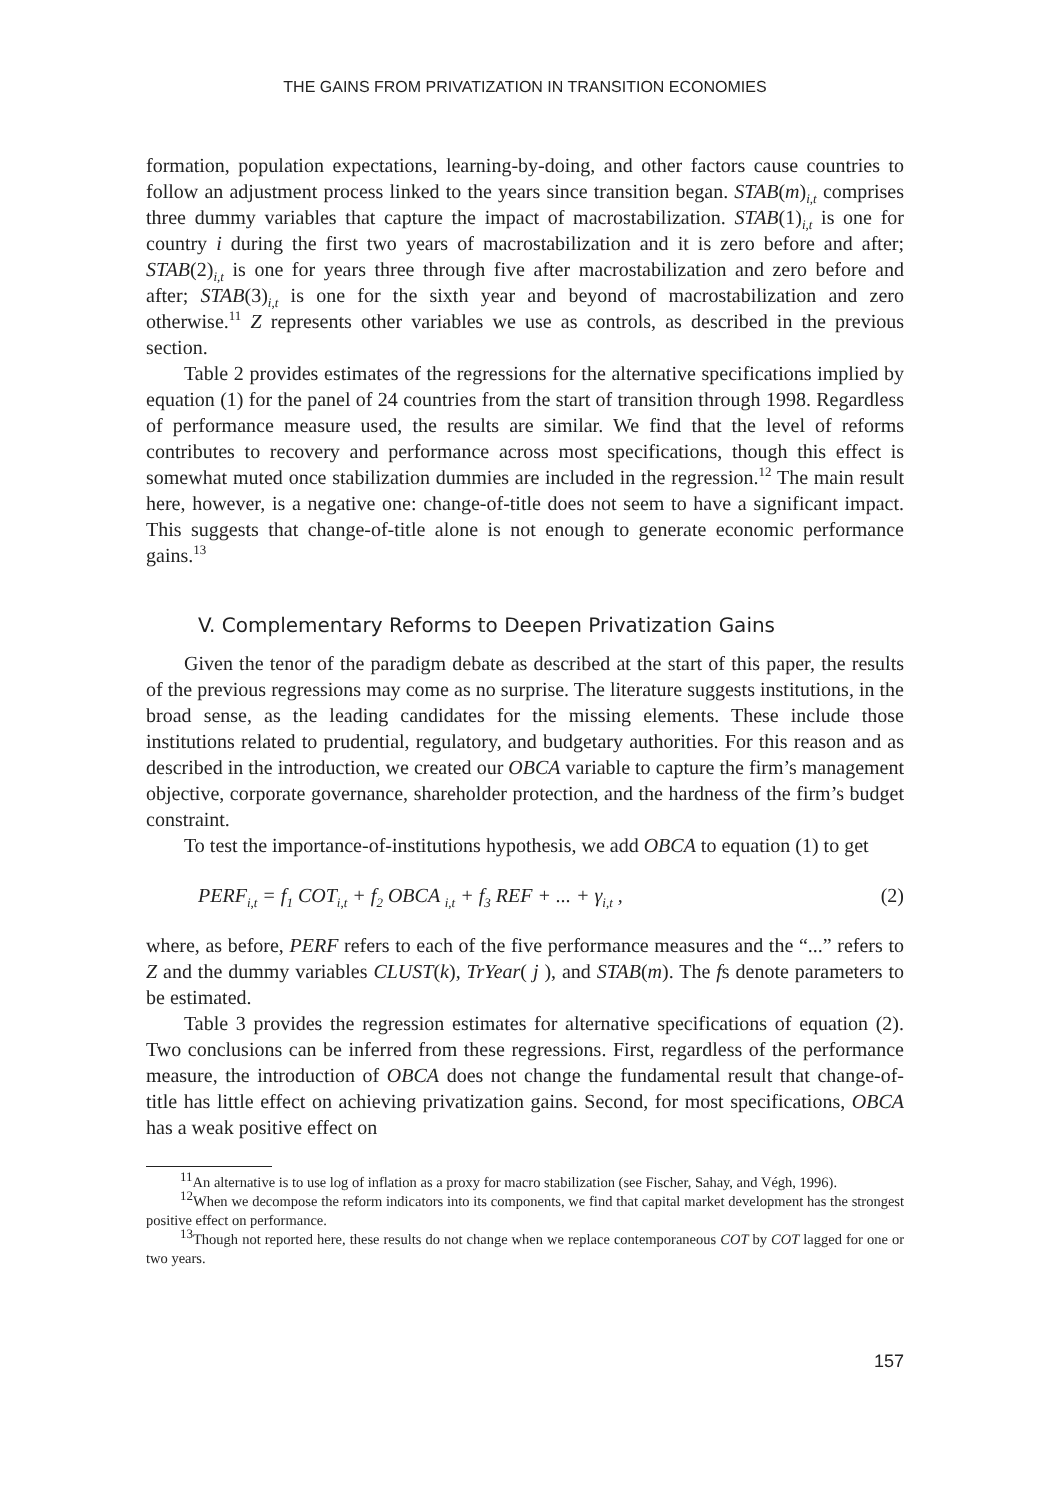THE GAINS FROM PRIVATIZATION IN TRANSITION ECONOMIES
formation, population expectations, learning-by-doing, and other factors cause countries to follow an adjustment process linked to the years since transition began. STAB(m)<sub>i,t</sub> comprises three dummy variables that capture the impact of macrostabilization. STAB(1)<sub>i,t</sub> is one for country i during the first two years of macrostabilization and it is zero before and after; STAB(2)<sub>i,t</sub> is one for years three through five after macrostabilization and zero before and after; STAB(3)<sub>i,t</sub> is one for the sixth year and beyond of macrostabilization and zero otherwise.<sup>11</sup> Z represents other variables we use as controls, as described in the previous section.
Table 2 provides estimates of the regressions for the alternative specifications implied by equation (1) for the panel of 24 countries from the start of transition through 1998. Regardless of performance measure used, the results are similar. We find that the level of reforms contributes to recovery and performance across most specifications, though this effect is somewhat muted once stabilization dummies are included in the regression.<sup>12</sup> The main result here, however, is a negative one: change-of-title does not seem to have a significant impact. This suggests that change-of-title alone is not enough to generate economic performance gains.<sup>13</sup>
V. Complementary Reforms to Deepen Privatization Gains
Given the tenor of the paradigm debate as described at the start of this paper, the results of the previous regressions may come as no surprise. The literature suggests institutions, in the broad sense, as the leading candidates for the missing elements. These include those institutions related to prudential, regulatory, and budgetary authorities. For this reason and as described in the introduction, we created our OBCA variable to capture the firm’s management objective, corporate governance, shareholder protection, and the hardness of the firm’s budget constraint.
To test the importance-of-institutions hypothesis, we add OBCA to equation (1) to get
PERF<sub>i,t</sub> = f<sub>1</sub> COT<sub>i,t</sub> + f<sub>2</sub> OBCA <sub>i,t</sub> + f<sub>3</sub> REF + ... + γ<sub>i,t</sub> , (2)
where, as before, PERF refers to each of the five performance measures and the “...” refers to Z and the dummy variables CLUST(k), TrYear( j ), and STAB(m). The fs denote parameters to be estimated.
Table 3 provides the regression estimates for alternative specifications of equation (2). Two conclusions can be inferred from these regressions. First, regardless of the performance measure, the introduction of OBCA does not change the fundamental result that change-of-title has little effect on achieving privatization gains. Second, for most specifications, OBCA has a weak positive effect on
<sup>11</sup> An alternative is to use log of inflation as a proxy for macro stabilization (see Fischer, Sahay, and Végh, 1996).
<sup>12</sup> When we decompose the reform indicators into its components, we find that capital market development has the strongest positive effect on performance.
<sup>13</sup> Though not reported here, these results do not change when we replace contemporaneous COT by COT lagged for one or two years.
157